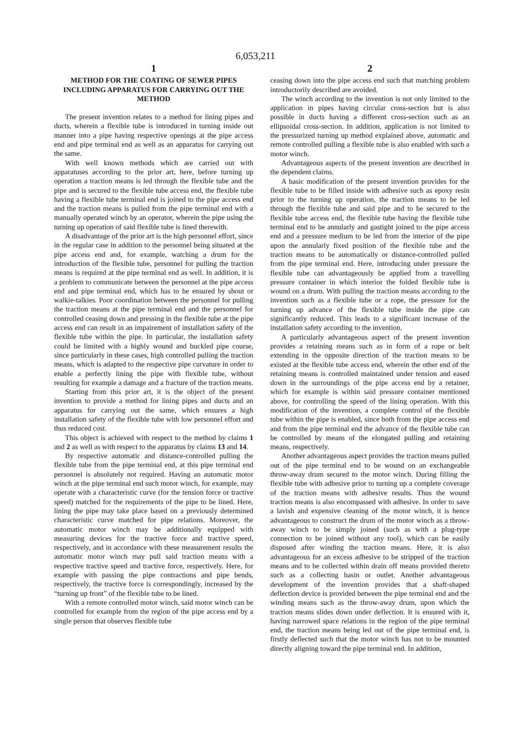6,053,211
1
METHOD FOR THE COATING OF SEWER PIPES INCLUDING APPARATUS FOR CARRYING OUT THE METHOD
The present invention relates to a method for lining pipes and ducts, wherein a flexible tube is introduced in turning inside out manner into a pipe having respective openings at the pipe access end and pipe terminal end as well as an apparatus for carrying out the same.
With well known methods which are carried out with apparatuses according to the prior art, here, before turning up operation a traction means is led through the flexible tube and the pipe and is secured to the flexible tube access end, the flexible tube having a flexible tube terminal end is joined to the pipe access end and the traction means is pulled from the pipe terminal end with a manually operated winch by an operator, wherein the pipe using the turning up operation of said flexible tube is lined therewith.
A disadvantage of the prior art is the high personnel effort, since in the regular case in addition to the personnel being situated at the pipe access end and, for example, watching a drum for the introduction of the flexible tube, personnel for pulling the traction means is required at the pipe terminal end as well. In addition, it is a problem to communicate between the personnel at the pipe access end and pipe terminal end, which has to be ensured by shout or walkie-talkies. Poor coordination between the personnel for pulling the traction means at the pipe terminal end and the personnel for controlled ceasing down and pressing in the flexible tube at the pipe access end can result in an impairement of installation safety of the flexible tube within the pipe. In particular, the installation safety could be limited with a highly wound and buckled pipe course, since particularly in these cases, high controlled pulling the traction means, which is adapted to the respective pipe curvature in order to enable a perfectly lining the pipe with flexible tube, without resulting for example a damage and a fracture of the traction means.
Starting from this prior art, it is the object of the present invention to provide a method for lining pipes and ducts and an apparatus for carrying out the same, which ensures a high installation safety of the flexible tube with low personnel effort and thus reduced cost.
This object is achieved with respect to the method by claims 1 and 2 as well as with respect to the apparatus by claims 13 and 14.
By respective automatic and distance-controlled pulling the flexible tube from the pipe terminal end, at this pipe terminal end personnel is absolutely not required. Having an automatic motor winch at the pipe terminal end such motor winch, for example, may operate with a characteristic curve (for the tension force or tractive speed) matched for the requirements of the pipe to be lined. Here, lining the pipe may take place based on a previously determined characteristic curve matched for pipe relations. Moreover, the automatic motor winch may be additionally equipped with measuring devices for the tractive force and tractive speed, respectively, and in accordance with these measurement results the automatic motor winch may pull said traction means with a respective tractive speed and tractive force, respectively. Here, for example with passing the pipe contractions and pipe bends, respectively, the tractive force is correspondingly, increased by the “turning up front” of the flexible tube to be lined.
With a remote controlled motor winch, said motor winch can be controlled for example from the region of the pipe access end by a single person that observes flexible tube
2
ceasing down into the pipe access end such that matching problem introductorily described are avoided.
The winch according to the invention is not only limited to the application in pipes having circular cross-section but is also possible in ducts having a different cross-section such as an ellipsoidal cross-section. In addition, application is not limited to the pressurized turning up method explained above, automatic and remote controlled pulling a flexible tube is also enabled with such a motor winch.
Advantageous aspects of the present invention are described in the dependent claims.
A basic modification of the present invention provides for the flexible tube to be filled inside with adhesive such as epoxy resin prior to the turning up operation, the traction means to be led through the flexible tube and said pipe and to be secured to the flexible tube access end, the flexible tube having the flexible tube terminal end to be annularly and gastight joined to the pipe access end and a pressure medium to be led from the interior of the pipe upon the annularly fixed position of the flexible tube and the traction means to be automatically or distance-controlled pulled from the pipe terminal end. Here, introducing under pressure the flexible tube can advantageously be applied from a travelling pressure container in which interior the folded flexible tube is wound on a drum. With pulling the traction means according to the invention such as a flexible tube or a rope, the pressure for the turning up advance of the flexible tube inside the pipe can significantly reduced. This leads to a significant increase of the installation safety according to the invention.
A particularly advantageous aspect of the present invention provides a retaining means such as in form of a rope or belt extending in the opposite direction of the traction means to be existed at the flexible tube access end, wherein the other end of the retaining means is controlled maintained under tension and eased down in the surroundings of the pipe access end by a retainer, which for example is within said pressure container mentioned above, for controlling the speed of the lining operation. With this modification of the invention, a complete control of the flexible tube within the pipe is enabled, since both from the pipe access end and from the pipe terminal end the advance of the flexible tube can be controlled by means of the elongated pulling and retaining means, respectively.
Another advantageous aspect provides the traction means pulled out of the pipe terminal end to be wound on an exchangeable throw-away drum secured to the motor winch. During filling the flexible tube with adhesive prior to turning up a complete coverage of the traction means with adhesive results. Thus the wound traction means is also encompassed with adhesive. In order to save a lavish and expensive cleaning of the motor winch, it is hence advantageous to construct the drum of the motor winch as a throw-away winch to be simply joined (such as with a plug-type connection to be joined without any tool), which can be easily disposed after winding the traction means. Here, it is also advantageous for an excess adhesive to be stripped of the traction means and to be collected within drain off means provided thereto such as a collecting basin or outlet. Another advantageous development of the invention provides that a shaft-shaped deflection device is provided between the pipe terminal end and the winding means such as the throw-away drum, upon which the traction means slides down under deflection. It is ensured with it, having narrowed space relations in the region of the pipe terminal end, the traction means being led out of the pipe terminal end, is firstly deflected such that the motor winch has not to be mounted directly aligning toward the pipe terminal end. In addition,